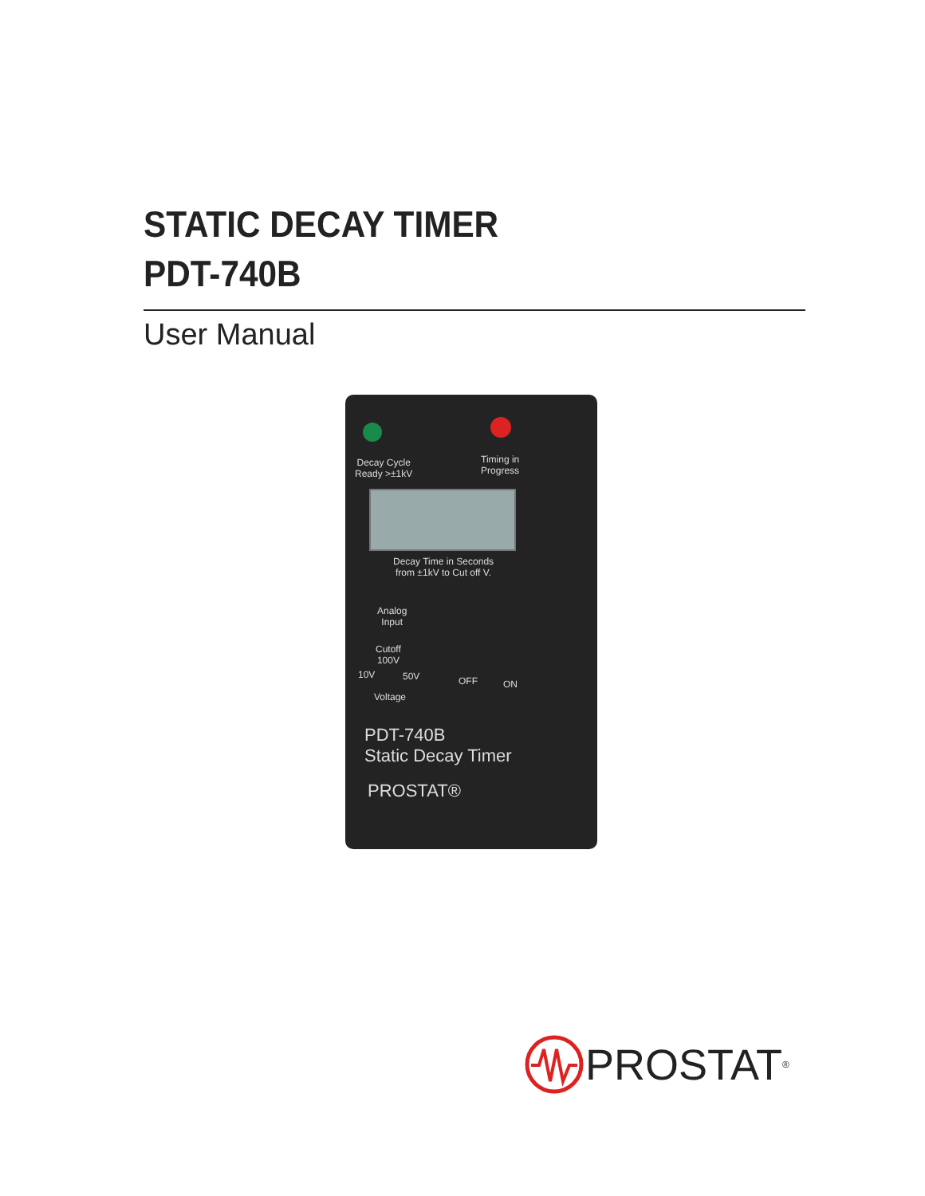STATIC DECAY TIMER
PDT-740B
User Manual
Decay Cycle
Ready >±1kV
Timing in
Progress
Decay Time in Seconds
from ±1kV to Cut off V.
Analog
Input
Cutoff
100V
10V 50V
Voltage
OFF ON
PDT-740B
Static Decay Timer
PROSTAT®
PROSTAT<sup>®</sup>